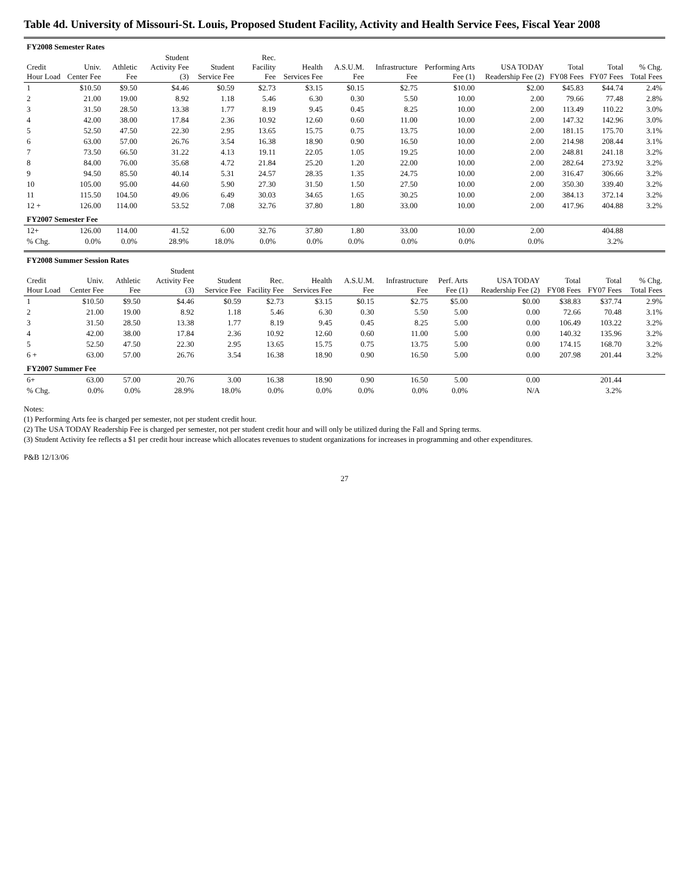Table 4d. University of Missouri-St. Louis, Proposed Student Facility, Activity and Health Service Fees, Fiscal Year 2008
| FY2008 Semester Rates | | | | | | | | | | | | | |
| Credit Hour Load | Univ. Center Fee | Athletic Fee | Student Activity Fee (3) | Student Service Fee | Rec. Facility Fee | Health Services Fee | A.S.U.M. Fee | Infrastructure Fee | Performing Arts Fee (1) | USA TODAY Readership Fee (2) | Total FY08 Fees | Total FY07 Fees | % Chg. Total Fees |
| 1 | $10.50 | $9.50 | $4.46 | $0.59 | $2.73 | $3.15 | $0.15 | $2.75 | $10.00 | $2.00 | $45.83 | $44.74 | 2.4% |
| 2 | 21.00 | 19.00 | 8.92 | 1.18 | 5.46 | 6.30 | 0.30 | 5.50 | 10.00 | 2.00 | 79.66 | 77.48 | 2.8% |
| 3 | 31.50 | 28.50 | 13.38 | 1.77 | 8.19 | 9.45 | 0.45 | 8.25 | 10.00 | 2.00 | 113.49 | 110.22 | 3.0% |
| 4 | 42.00 | 38.00 | 17.84 | 2.36 | 10.92 | 12.60 | 0.60 | 11.00 | 10.00 | 2.00 | 147.32 | 142.96 | 3.0% |
| 5 | 52.50 | 47.50 | 22.30 | 2.95 | 13.65 | 15.75 | 0.75 | 13.75 | 10.00 | 2.00 | 181.15 | 175.70 | 3.1% |
| 6 | 63.00 | 57.00 | 26.76 | 3.54 | 16.38 | 18.90 | 0.90 | 16.50 | 10.00 | 2.00 | 214.98 | 208.44 | 3.1% |
| 7 | 73.50 | 66.50 | 31.22 | 4.13 | 19.11 | 22.05 | 1.05 | 19.25 | 10.00 | 2.00 | 248.81 | 241.18 | 3.2% |
| 8 | 84.00 | 76.00 | 35.68 | 4.72 | 21.84 | 25.20 | 1.20 | 22.00 | 10.00 | 2.00 | 282.64 | 273.92 | 3.2% |
| 9 | 94.50 | 85.50 | 40.14 | 5.31 | 24.57 | 28.35 | 1.35 | 24.75 | 10.00 | 2.00 | 316.47 | 306.66 | 3.2% |
| 10 | 105.00 | 95.00 | 44.60 | 5.90 | 27.30 | 31.50 | 1.50 | 27.50 | 10.00 | 2.00 | 350.30 | 339.40 | 3.2% |
| 11 | 115.50 | 104.50 | 49.06 | 6.49 | 30.03 | 34.65 | 1.65 | 30.25 | 10.00 | 2.00 | 384.13 | 372.14 | 3.2% |
| 12 + | 126.00 | 114.00 | 53.52 | 7.08 | 32.76 | 37.80 | 1.80 | 33.00 | 10.00 | 2.00 | 417.96 | 404.88 | 3.2% |
| FY2007 Semester Fee | | | | | | | | | | | | | |
| 12+ | 126.00 | 114.00 | 41.52 | 6.00 | 32.76 | 37.80 | 1.80 | 33.00 | 10.00 | 2.00 | | 404.88 | |
| % Chg. | 0.0% | 0.0% | 28.9% | 18.0% | 0.0% | 0.0% | 0.0% | 0.0% | 0.0% | 0.0% | | 3.2% | |
| FY2008 Summer Session Rates | | | | | | | | | | | | | |
| Credit Hour Load | Univ. Center Fee | Athletic Fee | Student Activity Fee (3) | Student Service Fee | Rec. Facility Fee | Health Services Fee | A.S.U.M. Fee | Infrastructure Fee | Perf. Arts Fee (1) | USA TODAY Readership Fee (2) | Total FY08 Fees | Total FY07 Fees | % Chg. Total Fees |
| 1 | $10.50 | $9.50 | $4.46 | $0.59 | $2.73 | $3.15 | $0.15 | $2.75 | $5.00 | $0.00 | $38.83 | $37.74 | 2.9% |
| 2 | 21.00 | 19.00 | 8.92 | 1.18 | 5.46 | 6.30 | 0.30 | 5.50 | 5.00 | 0.00 | 72.66 | 70.48 | 3.1% |
| 3 | 31.50 | 28.50 | 13.38 | 1.77 | 8.19 | 9.45 | 0.45 | 8.25 | 5.00 | 0.00 | 106.49 | 103.22 | 3.2% |
| 4 | 42.00 | 38.00 | 17.84 | 2.36 | 10.92 | 12.60 | 0.60 | 11.00 | 5.00 | 0.00 | 140.32 | 135.96 | 3.2% |
| 5 | 52.50 | 47.50 | 22.30 | 2.95 | 13.65 | 15.75 | 0.75 | 13.75 | 5.00 | 0.00 | 174.15 | 168.70 | 3.2% |
| 6 + | 63.00 | 57.00 | 26.76 | 3.54 | 16.38 | 18.90 | 0.90 | 16.50 | 5.00 | 0.00 | 207.98 | 201.44 | 3.2% |
| FY2007 Summer Fee | | | | | | | | | | | | | |
| 6+ | 63.00 | 57.00 | 20.76 | 3.00 | 16.38 | 18.90 | 0.90 | 16.50 | 5.00 | 0.00 | | 201.44 | |
| % Chg. | 0.0% | 0.0% | 28.9% | 18.0% | 0.0% | 0.0% | 0.0% | 0.0% | 0.0% | N/A | | 3.2% | |
Notes:
(1) Performing Arts fee is charged per semester, not per student credit hour.
(2) The USA TODAY Readership Fee is charged per semester, not per student credit hour and will only be utilized during the Fall and Spring terms.
(3) Student Activity fee reflects a $1 per credit hour increase which allocates revenues to student organizations for increases in programming and other expenditures.
P&B 12/13/06
27